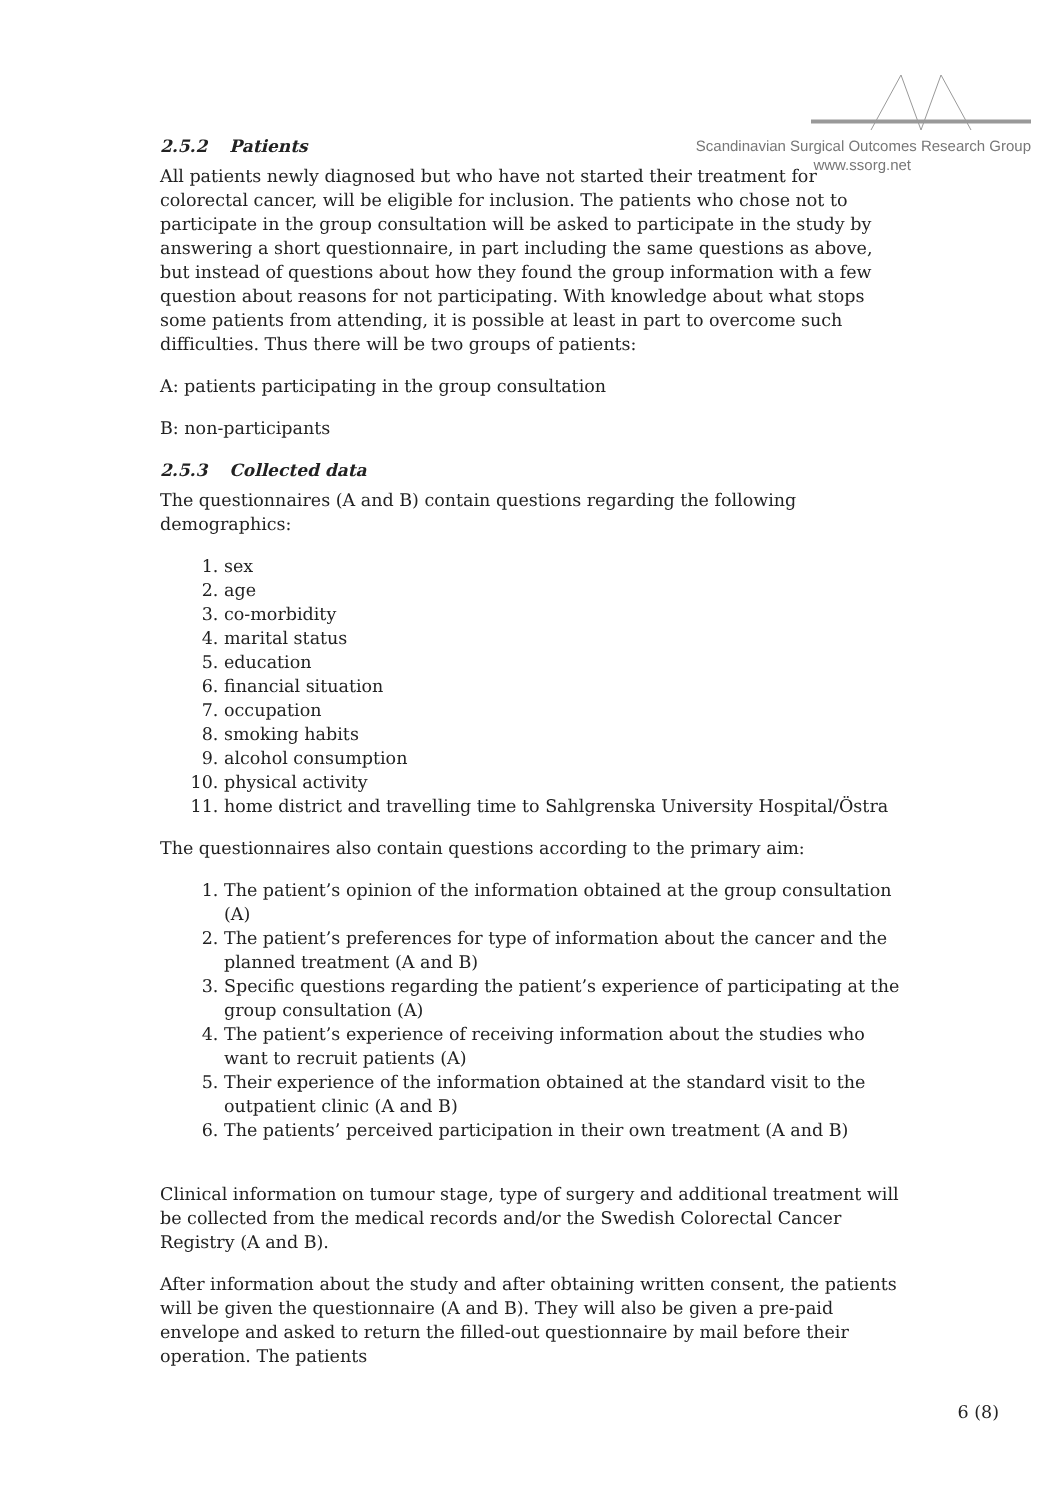Scandinavian Surgical Outcomes Research Group
www.ssorg.net
2.5.2 Patients
All patients newly diagnosed but who have not started their treatment for colorectal cancer, will be eligible for inclusion. The patients who chose not to participate in the group consultation will be asked to participate in the study by answering a short questionnaire, in part including the same questions as above, but instead of questions about how they found the group information with a few question about reasons for not participating. With knowledge about what stops some patients from attending, it is possible at least in part to overcome such difficulties. Thus there will be two groups of patients:
A: patients participating in the group consultation
B: non-participants
2.5.3 Collected data
The questionnaires (A and B) contain questions regarding the following demographics:
1. sex
2. age
3. co-morbidity
4. marital status
5. education
6. financial situation
7. occupation
8. smoking habits
9. alcohol consumption
10. physical activity
11. home district and travelling time to Sahlgrenska University Hospital/Östra
The questionnaires also contain questions according to the primary aim:
1. The patient’s opinion of the information obtained at the group consultation (A)
2. The patient’s preferences for type of information about the cancer and the planned treatment (A and B)
3. Specific questions regarding the patient’s experience of participating at the group consultation (A)
4. The patient’s experience of receiving information about the studies who want to recruit patients (A)
5. Their experience of the information obtained at the standard visit to the outpatient clinic (A and B)
6. The patients’ perceived participation in their own treatment (A and B)
Clinical information on tumour stage, type of surgery and additional treatment will be collected from the medical records and/or the Swedish Colorectal Cancer Registry (A and B).
After information about the study and after obtaining written consent, the patients will be given the questionnaire (A and B). They will also be given a pre-paid envelope and asked to return the filled-out questionnaire by mail before their operation. The patients
6 (8)